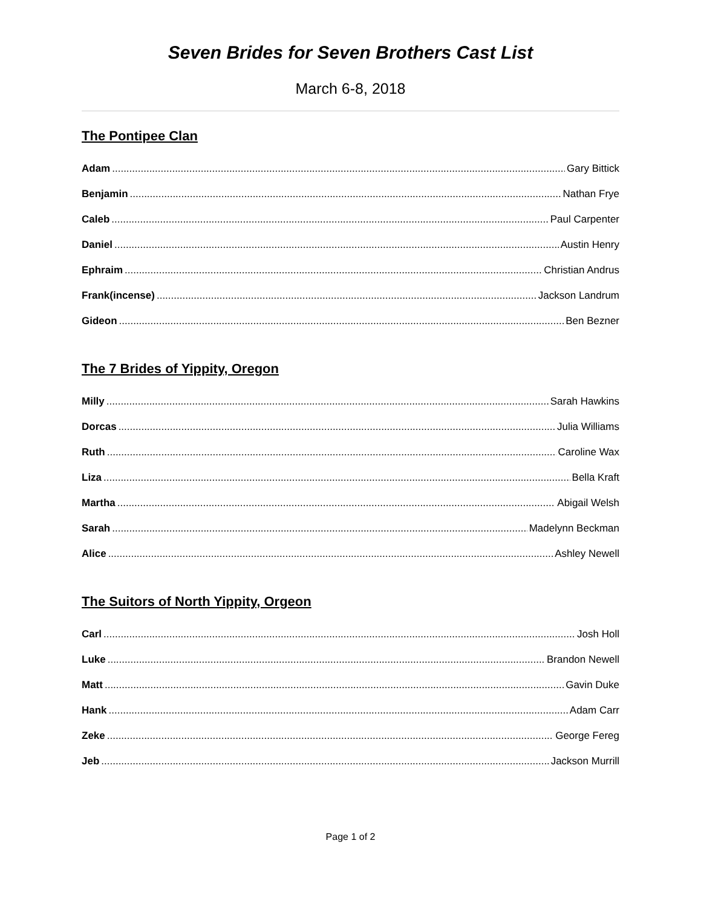Seven Brides for Seven Brothers Cast List
March 6-8, 2018
The Pontipee Clan
Adam Gary Bittick
Benjamin Nathan Frye
Caleb Paul Carpenter
Daniel Austin Henry
Ephraim Christian Andrus
Frank(incense) Jackson Landrum
Gideon Ben Bezner
The 7 Brides of Yippity, Oregon
Milly Sarah Hawkins
Dorcas Julia Williams
Ruth Caroline Wax
Liza Bella Kraft
Martha Abigail Welsh
Sarah Madelynn Beckman
Alice Ashley Newell
The Suitors of North Yippity, Orgeon
Carl Josh Holl
Luke Brandon Newell
Matt Gavin Duke
Hank Adam Carr
Zeke George Fereg
Jeb Jackson Murrill
Page 1 of 2